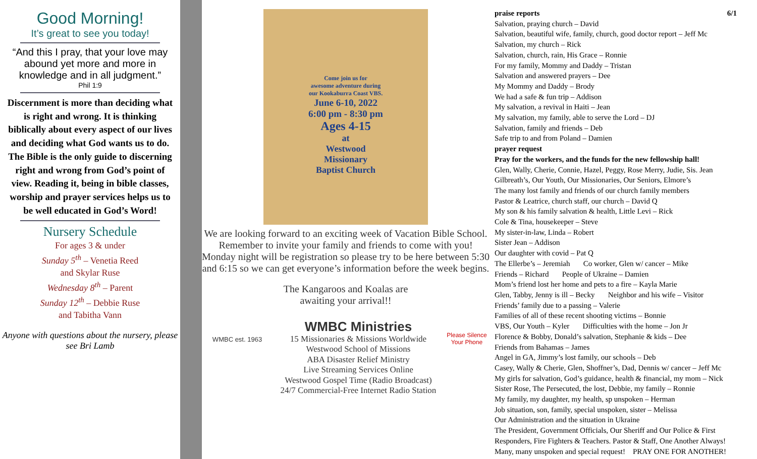Good Morning!
It’s great to see you today!
“And this I pray, that your love may abound yet more and more in knowledge and in all judgment.”
Phil 1:9
Discernment is more than deciding what is right and wrong. It is thinking biblically about every aspect of our lives and deciding what God wants us to do. The Bible is the only guide to discerning right and wrong from God’s point of view. Reading it, being in bible classes, worship and prayer services helps us to be well educated in God’s Word!
Nursery Schedule
For ages 3 & under
Sunday 5<sup>th</sup> – Venetia Reed
and Skylar Ruse
Wednesday 8<sup>th</sup> – Parent
Sunday 12<sup>th</sup> – Debbie Ruse
and Tabitha Vann
Anyone with questions about the nursery, please see Bri Lamb
Come join us for
awesome adventure during
our Kookaburra Coast VBS.
June 6-10, 2022
6:00 pm - 8:30 pm
Ages 4-15
at
Westwood
Missionary
Baptist Church
We are looking forward to an exciting week of Vacation Bible School. Remember to invite your family and friends to come with you!
Monday night will be registration so please try to be here between 5:30 and 6:15 so we can get everyone’s information before the week begins.
The Kangaroos and Koalas are
awaiting your arrival!!
WMBC est. 1963
WMBC Ministries
15 Missionaries & Missions Worldwide
Westwood School of Missions
ABA Disaster Relief Ministry
Live Streaming Services Online
Westwood Gospel Time (Radio Broadcast)
24/7 Commercial-Free Internet Radio Station
Please Silence Your Phone
praise reports 6/1
Salvation, praying church – David
Salvation, beautiful wife, family, church, good doctor report – Jeff Mc
Salvation, my church – Rick
Salvation, church, rain, His Grace – Ronnie
For my family, Mommy and Daddy – Tristan
Salvation and answered prayers – Dee
My Mommy and Daddy – Brody
We had a safe & fun trip – Addison
My salvation, a revival in Haiti – Jean
My salvation, my family, able to serve the Lord – DJ
Salvation, family and friends – Deb
Safe trip to and from Poland – Damien
prayer request
Pray for the workers, and the funds for the new fellowship hall!
Glen, Wally, Cherie, Connie, Hazel, Peggy, Rose Merry, Judie, Sis. Jean Gilbreath’s, Our Youth, Our Missionaries, Our Seniors, Elmore’s
The many lost family and friends of our church family members
Pastor & Leatrice, church staff, our church – David Q
My son & his family salvation & health, Little Levi – Rick
Cole & Tina, housekeeper – Steve
My sister-in-law, Linda – Robert
Sister Jean – Addison
Our daughter with covid – Pat Q
The Ellerbe’s – Jeremiah Co worker, Glen w/ cancer – Mike
Friends – Richard People of Ukraine – Damien
Mom’s friend lost her home and pets to a fire – Kayla Marie
Glen, Tabby, Jenny is ill – Becky Neighbor and his wife – Visitor
Friends’ family due to a passing – Valerie
Families of all of these recent shooting victims – Bonnie
VBS, Our Youth – Kyler Difficulties with the home – Jon Jr
Florence & Bobby, Donald’s salvation, Stephanie & kids – Dee
Friends from Bahamas – James
Angel in GA, Jimmy’s lost family, our schools – Deb
Casey, Wally & Cherie, Glen, Shoffner’s, Dad, Dennis w/ cancer – Jeff Mc
My girls for salvation, God’s guidance, health & financial, my mom – Nick
Sister Rose, The Persecuted, the lost, Debbie, my family – Ronnie
My family, my daughter, my health, sp unspoken – Herman
Job situation, son, family, special unspoken, sister – Melissa
Our Administration and the situation in Ukraine
The President, Government Officials, Our Sheriff and Our Police & First Responders, Fire Fighters & Teachers. Pastor & Staff, One Another Always!
Many, many unspoken and special request! PRAY ONE FOR ANOTHER!